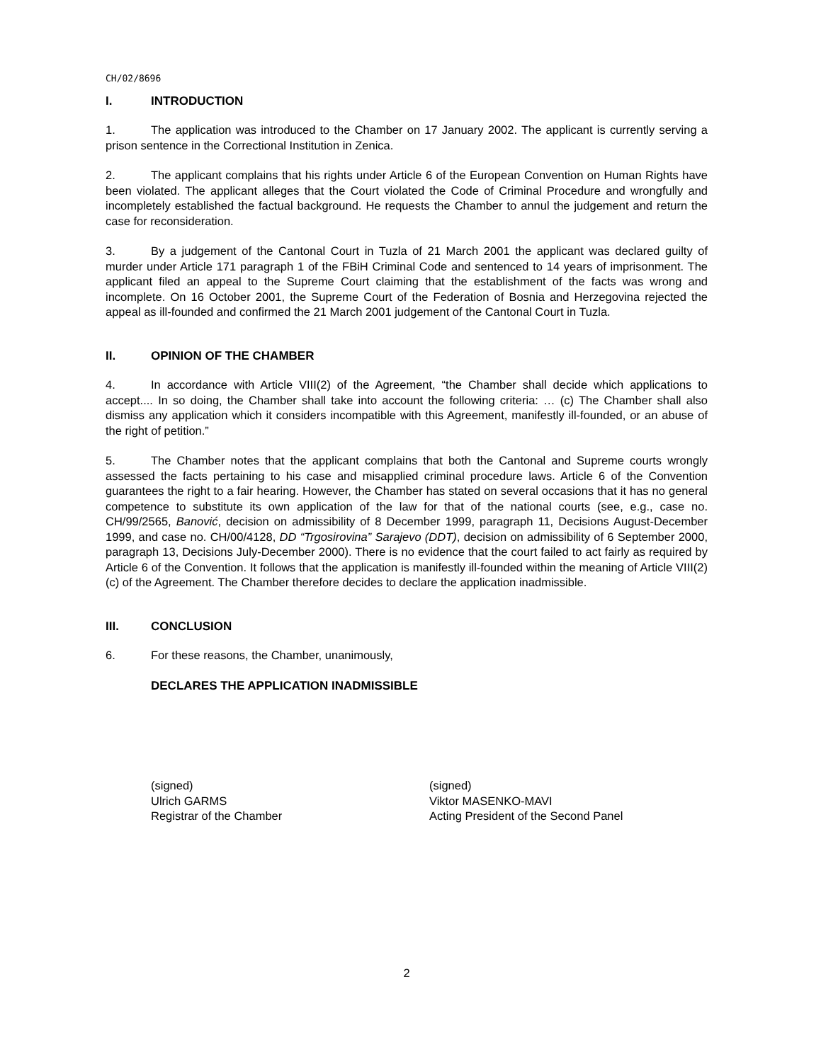CH/02/8696
I. INTRODUCTION
1. The application was introduced to the Chamber on 17 January 2002. The applicant is currently serving a prison sentence in the Correctional Institution in Zenica.
2. The applicant complains that his rights under Article 6 of the European Convention on Human Rights have been violated. The applicant alleges that the Court violated the Code of Criminal Procedure and wrongfully and incompletely established the factual background. He requests the Chamber to annul the judgement and return the case for reconsideration.
3. By a judgement of the Cantonal Court in Tuzla of 21 March 2001 the applicant was declared guilty of murder under Article 171 paragraph 1 of the FBiH Criminal Code and sentenced to 14 years of imprisonment. The applicant filed an appeal to the Supreme Court claiming that the establishment of the facts was wrong and incomplete. On 16 October 2001, the Supreme Court of the Federation of Bosnia and Herzegovina rejected the appeal as ill-founded and confirmed the 21 March 2001 judgement of the Cantonal Court in Tuzla.
II. OPINION OF THE CHAMBER
4. In accordance with Article VIII(2) of the Agreement, “the Chamber shall decide which applications to accept.... In so doing, the Chamber shall take into account the following criteria: … (c) The Chamber shall also dismiss any application which it considers incompatible with this Agreement, manifestly ill-founded, or an abuse of the right of petition.”
5. The Chamber notes that the applicant complains that both the Cantonal and Supreme courts wrongly assessed the facts pertaining to his case and misapplied criminal procedure laws. Article 6 of the Convention guarantees the right to a fair hearing. However, the Chamber has stated on several occasions that it has no general competence to substitute its own application of the law for that of the national courts (see, e.g., case no. CH/99/2565, Banović, decision on admissibility of 8 December 1999, paragraph 11, Decisions August-December 1999, and case no. CH/00/4128, DD “Trgosirovina” Sarajevo (DDT), decision on admissibility of 6 September 2000, paragraph 13, Decisions July-December 2000). There is no evidence that the court failed to act fairly as required by Article 6 of the Convention. It follows that the application is manifestly ill-founded within the meaning of Article VIII(2)(c) of the Agreement. The Chamber therefore decides to declare the application inadmissible.
III. CONCLUSION
6. For these reasons, the Chamber, unanimously,
DECLARES THE APPLICATION INADMISSIBLE
(signed)
Ulrich GARMS
Registrar of the Chamber
(signed)
Viktor MASENKO-MAVI
Acting President of the Second Panel
2